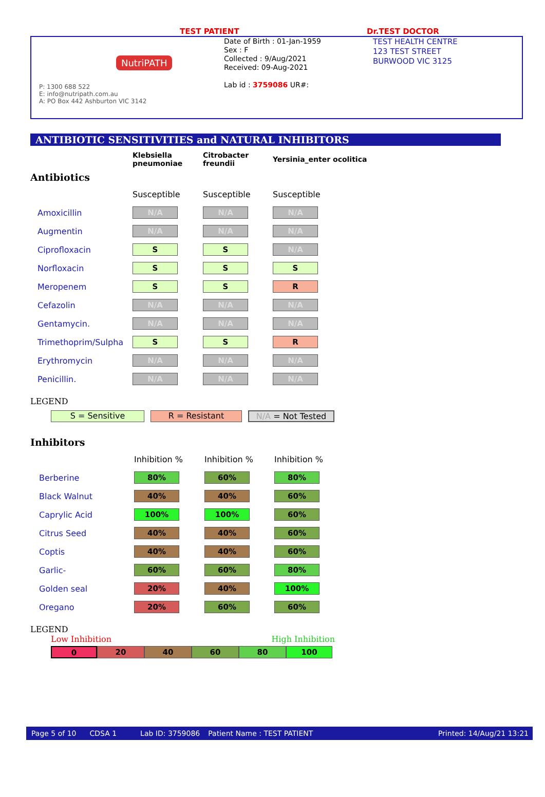TEST PATIENT Dr.TEST DOCTOR
NutriPATH
P: 1300 688 522
E: info@nutripath.com.au
A: PO Box 442 Ashburton VIC 3142
Date of Birth : 01-Jan-1959
Sex : F
Collected : 9/Aug/2021
Received: 09-Aug-2021
Lab id : 3759086 UR#:
TEST HEALTH CENTRE
123 TEST STREET
BURWOOD VIC 3125
ANTIBIOTIC SENSITIVITIES and NATURAL INHIBITORS
| | Klebsiella pneumoniae | Citrobacter freundii | Yersinia_enter ocolitica |
Antibiotics
| | Susceptible | Susceptible | Susceptible |
| Amoxicillin | N/A | N/A | N/A |
| Augmentin | N/A | N/A | N/A |
| Ciprofloxacin | S | S | N/A |
| Norfloxacin | S | S | S |
| Meropenem | S | S | R |
| Cefazolin | N/A | N/A | N/A |
| Gentamycin. | N/A | N/A | N/A |
| Trimethoprim/Sulpha | S | S | R |
| Erythromycin | N/A | N/A | N/A |
| Penicillin. | N/A | N/A | N/A |
LEGEND
S = Sensitive R = Resistant N/A = Not Tested
Inhibitors
| | Inhibition % | Inhibition % | Inhibition % |
| Berberine | 80% | 60% | 80% |
| Black Walnut | 40% | 40% | 60% |
| Caprylic Acid | 100% | 100% | 60% |
| Citrus Seed | 40% | 40% | 60% |
| Coptis | 40% | 40% | 60% |
| Garlic- | 60% | 60% | 80% |
| Golden seal | 20% | 40% | 100% |
| Oregano | 20% | 60% | 60% |
LEGEND
Low Inhibition High Inhibition
0 20 40 60 80 100
Page 5 of 10 CDSA 1 Lab ID: 3759086 Patient Name : TEST PATIENT Printed: 14/Aug/21 13:21